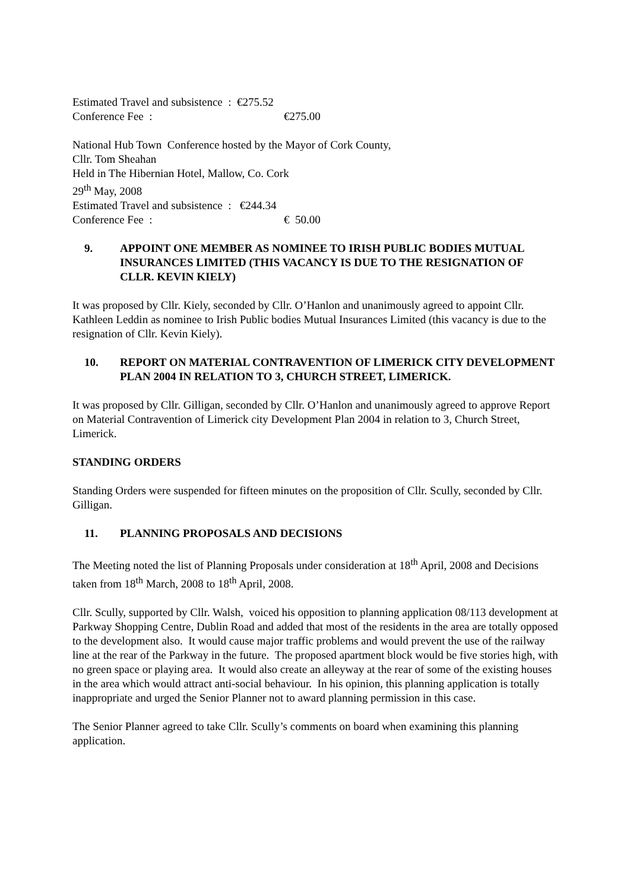Estimated Travel and subsistence : €275.52
Conference Fee : €275.00
National Hub Town Conference hosted by the Mayor of Cork County,
Cllr. Tom Sheahan
Held in The Hibernian Hotel, Mallow, Co. Cork
29<sup>th</sup> May, 2008
Estimated Travel and subsistence : €244.34
Conference Fee : € 50.00
9. APPOINT ONE MEMBER AS NOMINEE TO IRISH PUBLIC BODIES MUTUAL INSURANCES LIMITED (THIS VACANCY IS DUE TO THE RESIGNATION OF CLLR. KEVIN KIELY)
It was proposed by Cllr. Kiely, seconded by Cllr. O’Hanlon and unanimously agreed to appoint Cllr. Kathleen Leddin as nominee to Irish Public bodies Mutual Insurances Limited (this vacancy is due to the resignation of Cllr. Kevin Kiely).
10. REPORT ON MATERIAL CONTRAVENTION OF LIMERICK CITY DEVELOPMENT PLAN 2004 IN RELATION TO 3, CHURCH STREET, LIMERICK.
It was proposed by Cllr. Gilligan, seconded by Cllr. O’Hanlon and unanimously agreed to approve Report on Material Contravention of Limerick city Development Plan 2004 in relation to 3, Church Street, Limerick.
STANDING ORDERS
Standing Orders were suspended for fifteen minutes on the proposition of Cllr. Scully, seconded by Cllr. Gilligan.
11. PLANNING PROPOSALS AND DECISIONS
The Meeting noted the list of Planning Proposals under consideration at 18<sup>th</sup> April, 2008 and Decisions taken from 18<sup>th</sup> March, 2008 to 18<sup>th</sup> April, 2008.
Cllr. Scully, supported by Cllr. Walsh, voiced his opposition to planning application 08/113 development at Parkway Shopping Centre, Dublin Road and added that most of the residents in the area are totally opposed to the development also. It would cause major traffic problems and would prevent the use of the railway line at the rear of the Parkway in the future. The proposed apartment block would be five stories high, with no green space or playing area. It would also create an alleyway at the rear of some of the existing houses in the area which would attract anti-social behaviour. In his opinion, this planning application is totally inappropriate and urged the Senior Planner not to award planning permission in this case.
The Senior Planner agreed to take Cllr. Scully’s comments on board when examining this planning application.